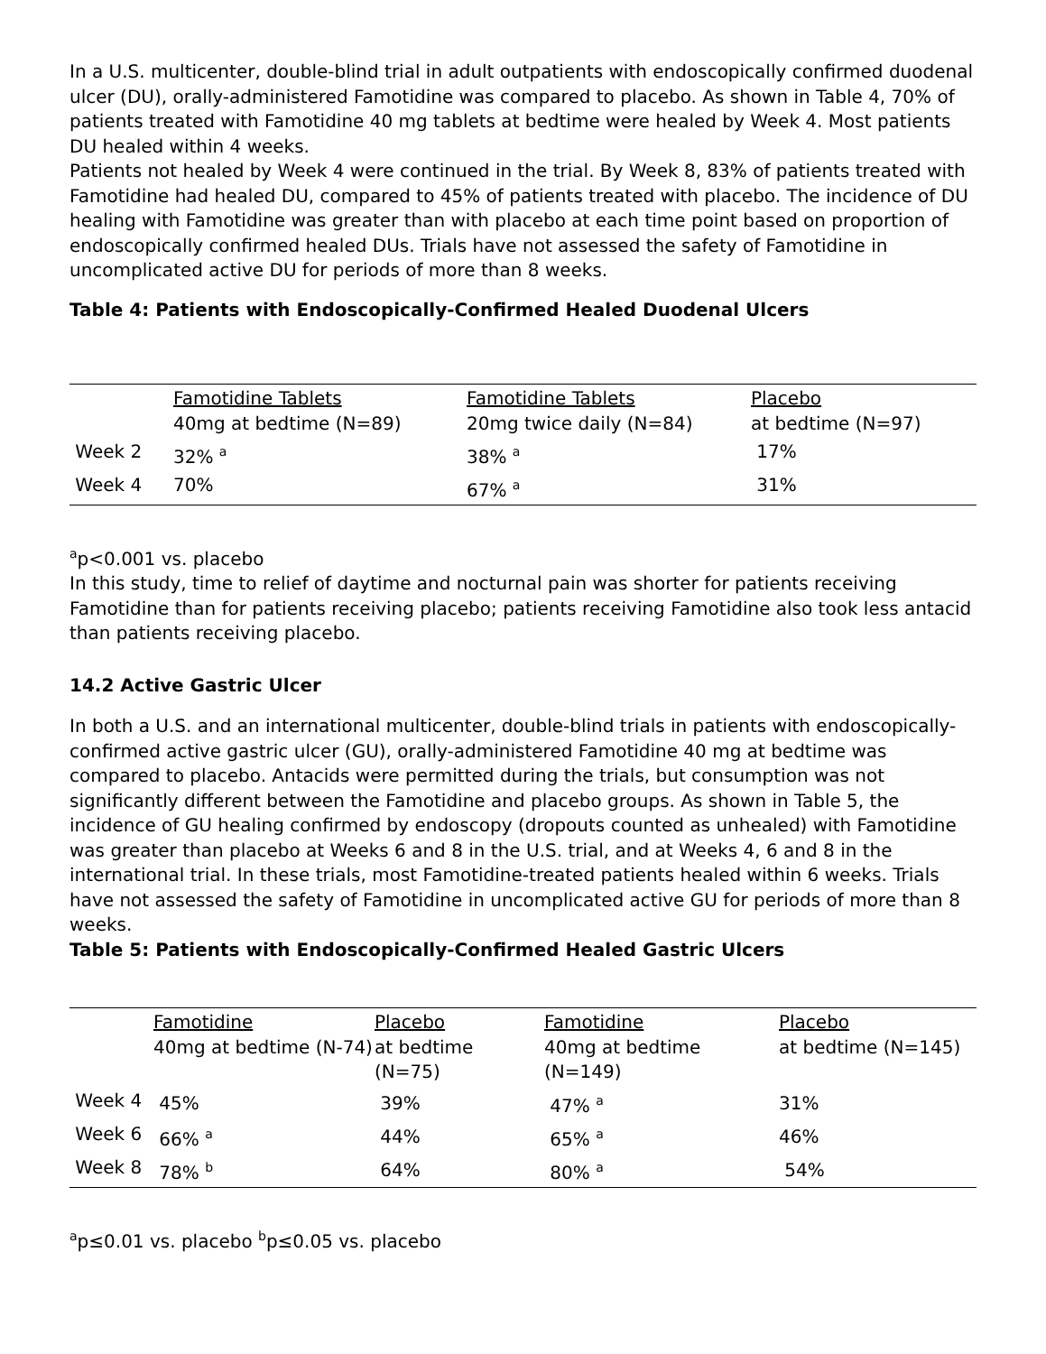In a U.S. multicenter, double-blind trial in adult outpatients with endoscopically confirmed duodenal ulcer (DU), orally-administered Famotidine was compared to placebo. As shown in Table 4, 70% of patients treated with Famotidine 40 mg tablets at bedtime were healed by Week 4. Most patients DU healed within 4 weeks.
Patients not healed by Week 4 were continued in the trial. By Week 8, 83% of patients treated with Famotidine had healed DU, compared to 45% of patients treated with placebo. The incidence of DU healing with Famotidine was greater than with placebo at each time point based on proportion of endoscopically confirmed healed DUs. Trials have not assessed the safety of Famotidine in uncomplicated active DU for periods of more than 8 weeks.
Table 4: Patients with Endoscopically-Confirmed Healed Duodenal Ulcers
| | Famotidine Tablets 40mg at bedtime (N=89) | Famotidine Tablets 20mg twice daily (N=84) | Placebo at bedtime (N=97) |
| Week 2 | 32% <sup>a</sup> | 38% <sup>a</sup> | 17% |
| Week 4 | 70% | 67% <sup>a</sup> | 31% |
<sup>a</sup> p<0.001 vs. placebo
In this study, time to relief of daytime and nocturnal pain was shorter for patients receiving Famotidine than for patients receiving placebo; patients receiving Famotidine also took less antacid than patients receiving placebo.
14.2 Active Gastric Ulcer
In both a U.S. and an international multicenter, double-blind trials in patients with endoscopically-confirmed active gastric ulcer (GU), orally-administered Famotidine 40 mg at bedtime was compared to placebo. Antacids were permitted during the trials, but consumption was not significantly different between the Famotidine and placebo groups. As shown in Table 5, the incidence of GU healing confirmed by endoscopy (dropouts counted as unhealed) with Famotidine was greater than placebo at Weeks 6 and 8 in the U.S. trial, and at Weeks 4, 6 and 8 in the international trial. In these trials, most Famotidine-treated patients healed within 6 weeks. Trials have not assessed the safety of Famotidine in uncomplicated active GU for periods of more than 8 weeks.
Table 5: Patients with Endoscopically-Confirmed Healed Gastric Ulcers
| | Famotidine 40mg at bedtime (N-74) | Placebo at bedtime (N=75) | Famotidine 40mg at bedtime (N=149) | Placebo at bedtime (N=145) |
| Week 4 | 45% | 39% | 47% <sup>a</sup> | 31% |
| Week 6 | 66% <sup>a</sup> | 44% | 65% <sup>a</sup> | 46% |
| Week 8 | 78% <sup>b</sup> | 64% | 80% <sup>a</sup> | 54% |
<sup>a</sup> p≤0.01 vs. placebo <sup>b</sup>p≤0.05 vs. placebo